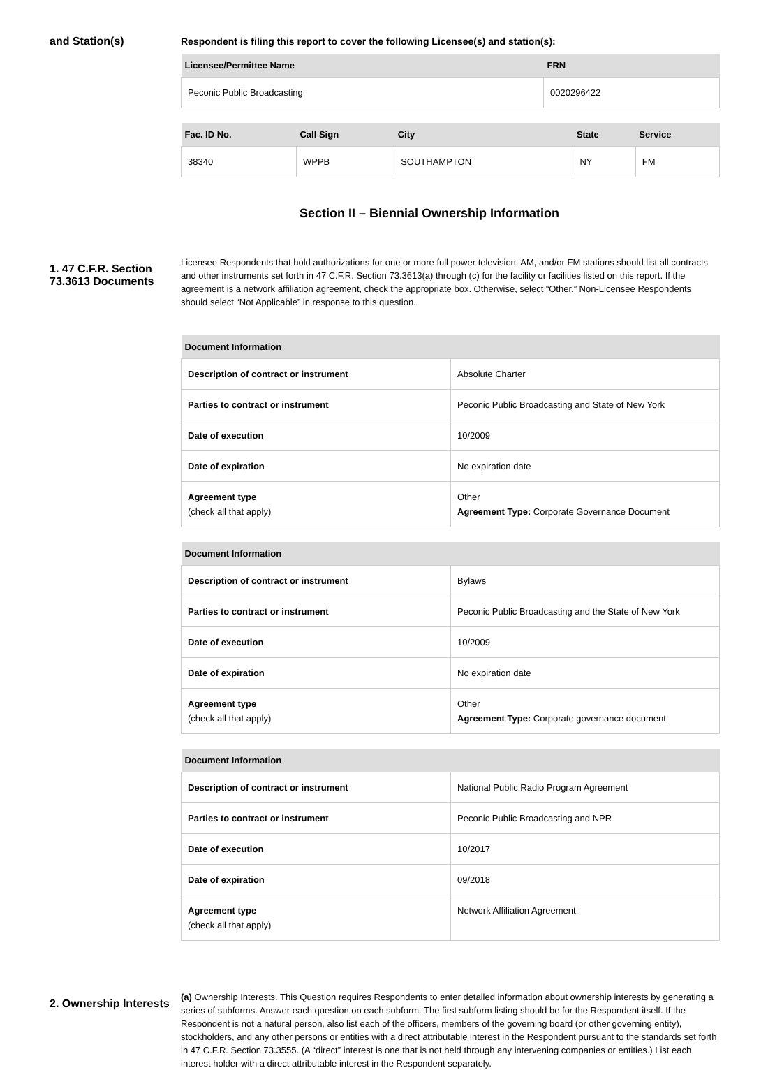and Station(s)
Respondent is filing this report to cover the following Licensee(s) and station(s):
| Licensee/Permittee Name | FRN |
| --- | --- |
| Peconic Public Broadcasting | 0020296422 |
| Fac. ID No. | Call Sign | City | State | Service |
| --- | --- | --- | --- | --- |
| 38340 | WPPB | SOUTHAMPTON | NY | FM |
Section II – Biennial Ownership Information
1. 47 C.F.R. Section 73.3613 Documents
Licensee Respondents that hold authorizations for one or more full power television, AM, and/or FM stations should list all contracts and other instruments set forth in 47 C.F.R. Section 73.3613(a) through (c) for the facility or facilities listed on this report. If the agreement is a network affiliation agreement, check the appropriate box. Otherwise, select “Other.” Non-Licensee Respondents should select “Not Applicable” in response to this question.
| Document Information | |
| --- | --- |
| Description of contract or instrument | Absolute Charter |
| Parties to contract or instrument | Peconic Public Broadcasting and State of New York |
| Date of execution | 10/2009 |
| Date of expiration | No expiration date |
| Agreement type (check all that apply) | Other Agreement Type: Corporate Governance Document |
| Document Information | |
| --- | --- |
| Description of contract or instrument | Bylaws |
| Parties to contract or instrument | Peconic Public Broadcasting and the State of New York |
| Date of execution | 10/2009 |
| Date of expiration | No expiration date |
| Agreement type (check all that apply) | Other Agreement Type: Corporate governance document |
| Document Information | |
| --- | --- |
| Description of contract or instrument | National Public Radio Program Agreement |
| Parties to contract or instrument | Peconic Public Broadcasting and NPR |
| Date of execution | 10/2017 |
| Date of expiration | 09/2018 |
| Agreement type (check all that apply) | Network Affiliation Agreement |
2. Ownership Interests
(a) Ownership Interests. This Question requires Respondents to enter detailed information about ownership interests by generating a series of subforms. Answer each question on each subform. The first subform listing should be for the Respondent itself. If the Respondent is not a natural person, also list each of the officers, members of the governing board (or other governing entity), stockholders, and any other persons or entities with a direct attributable interest in the Respondent pursuant to the standards set forth in 47 C.F.R. Section 73.3555. (A “direct” interest is one that is not held through any intervening companies or entities.) List each interest holder with a direct attributable interest in the Respondent separately.